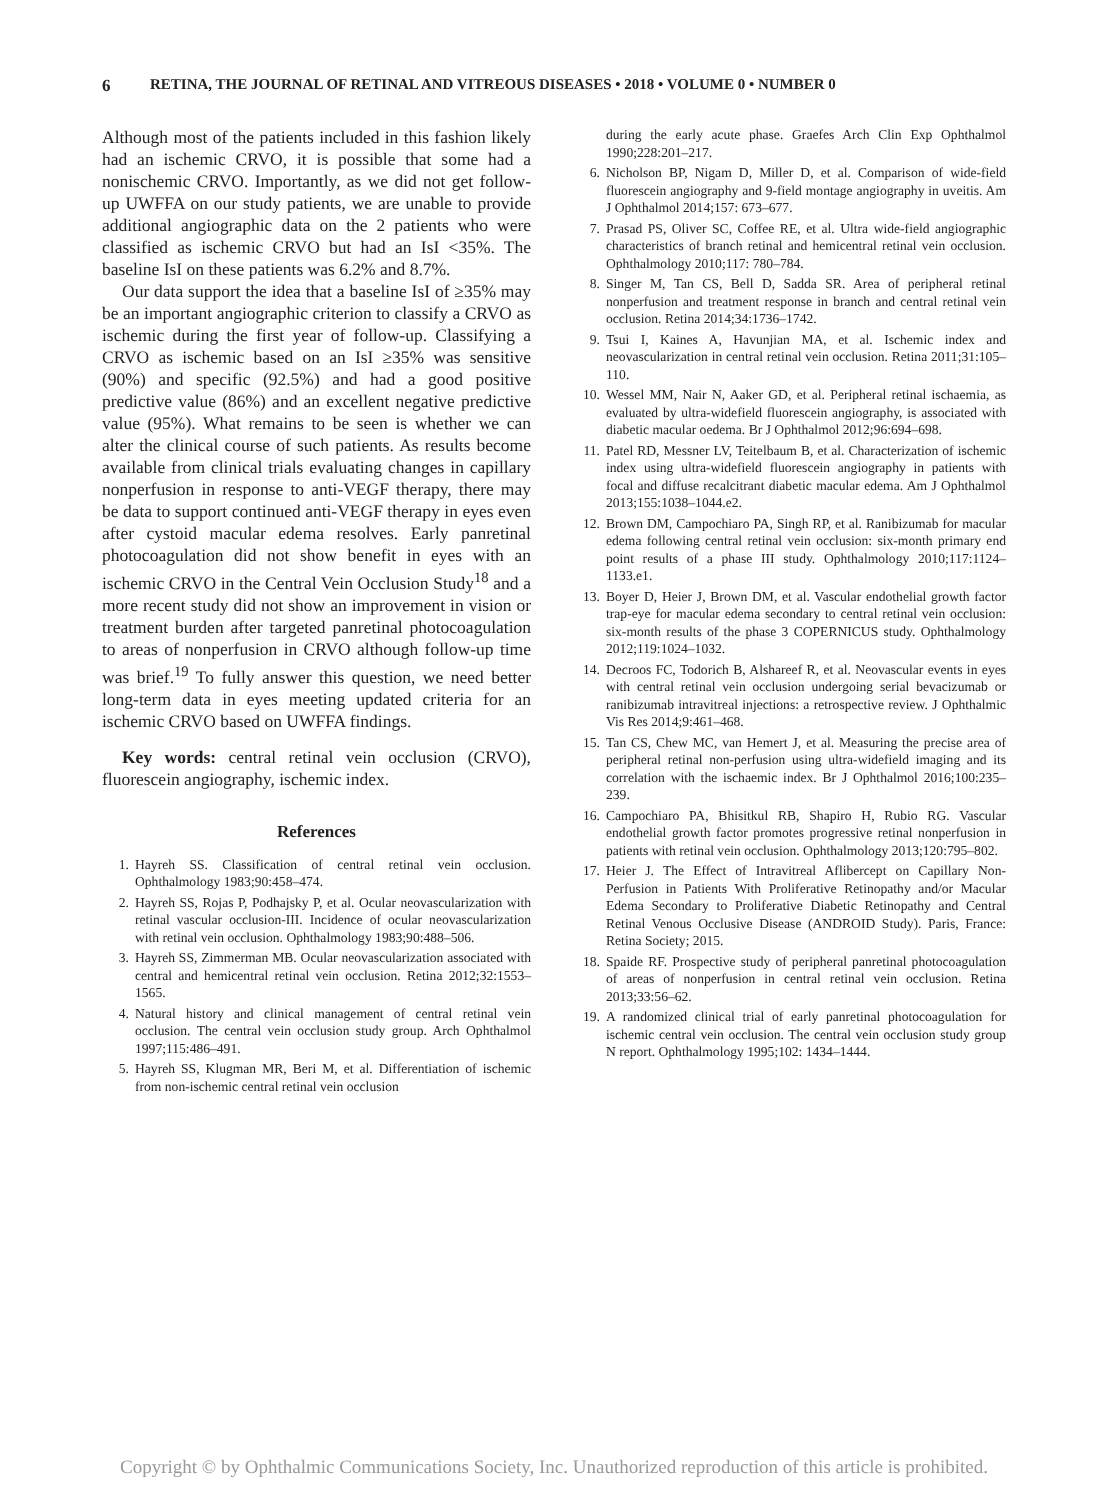6 RETINA, THE JOURNAL OF RETINAL AND VITREOUS DISEASES • 2018 • VOLUME 0 • NUMBER 0
Although most of the patients included in this fashion likely had an ischemic CRVO, it is possible that some had a nonischemic CRVO. Importantly, as we did not get follow-up UWFFA on our study patients, we are unable to provide additional angiographic data on the 2 patients who were classified as ischemic CRVO but had an IsI <35%. The baseline IsI on these patients was 6.2% and 8.7%.
Our data support the idea that a baseline IsI of ≥35% may be an important angiographic criterion to classify a CRVO as ischemic during the first year of follow-up. Classifying a CRVO as ischemic based on an IsI ≥35% was sensitive (90%) and specific (92.5%) and had a good positive predictive value (86%) and an excellent negative predictive value (95%). What remains to be seen is whether we can alter the clinical course of such patients. As results become available from clinical trials evaluating changes in capillary nonperfusion in response to anti-VEGF therapy, there may be data to support continued anti-VEGF therapy in eyes even after cystoid macular edema resolves. Early panretinal photocoagulation did not show benefit in eyes with an ischemic CRVO in the Central Vein Occlusion Study<sup>18</sup> and a more recent study did not show an improvement in vision or treatment burden after targeted panretinal photocoagulation to areas of nonperfusion in CRVO although follow-up time was brief.<sup>19</sup> To fully answer this question, we need better long-term data in eyes meeting updated criteria for an ischemic CRVO based on UWFFA findings.
Key words: central retinal vein occlusion (CRVO), fluorescein angiography, ischemic index.
References
1. Hayreh SS. Classification of central retinal vein occlusion. Ophthalmology 1983;90:458–474.
2. Hayreh SS, Rojas P, Podhajsky P, et al. Ocular neovascularization with retinal vascular occlusion-III. Incidence of ocular neovascularization with retinal vein occlusion. Ophthalmology 1983;90:488–506.
3. Hayreh SS, Zimmerman MB. Ocular neovascularization associated with central and hemicentral retinal vein occlusion. Retina 2012;32:1553–1565.
4. Natural history and clinical management of central retinal vein occlusion. The central vein occlusion study group. Arch Ophthalmol 1997;115:486–491.
5. Hayreh SS, Klugman MR, Beri M, et al. Differentiation of ischemic from non-ischemic central retinal vein occlusion
during the early acute phase. Graefes Arch Clin Exp Ophthalmol 1990;228:201–217.
6. Nicholson BP, Nigam D, Miller D, et al. Comparison of wide-field fluorescein angiography and 9-field montage angiography in uveitis. Am J Ophthalmol 2014;157: 673–677.
7. Prasad PS, Oliver SC, Coffee RE, et al. Ultra wide-field angiographic characteristics of branch retinal and hemicentral retinal vein occlusion. Ophthalmology 2010;117: 780–784.
8. Singer M, Tan CS, Bell D, Sadda SR. Area of peripheral retinal nonperfusion and treatment response in branch and central retinal vein occlusion. Retina 2014;34:1736–1742.
9. Tsui I, Kaines A, Havunjian MA, et al. Ischemic index and neovascularization in central retinal vein occlusion. Retina 2011;31:105–110.
10. Wessel MM, Nair N, Aaker GD, et al. Peripheral retinal ischaemia, as evaluated by ultra-widefield fluorescein angiography, is associated with diabetic macular oedema. Br J Ophthalmol 2012;96:694–698.
11. Patel RD, Messner LV, Teitelbaum B, et al. Characterization of ischemic index using ultra-widefield fluorescein angiography in patients with focal and diffuse recalcitrant diabetic macular edema. Am J Ophthalmol 2013;155:1038–1044.e2.
12. Brown DM, Campochiaro PA, Singh RP, et al. Ranibizumab for macular edema following central retinal vein occlusion: six-month primary end point results of a phase III study. Ophthalmology 2010;117:1124–1133.e1.
13. Boyer D, Heier J, Brown DM, et al. Vascular endothelial growth factor trap-eye for macular edema secondary to central retinal vein occlusion: six-month results of the phase 3 COPERNICUS study. Ophthalmology 2012;119:1024–1032.
14. Decroos FC, Todorich B, Alshareef R, et al. Neovascular events in eyes with central retinal vein occlusion undergoing serial bevacizumab or ranibizumab intravitreal injections: a retrospective review. J Ophthalmic Vis Res 2014;9:461–468.
15. Tan CS, Chew MC, van Hemert J, et al. Measuring the precise area of peripheral retinal non-perfusion using ultra-widefield imaging and its correlation with the ischaemic index. Br J Ophthalmol 2016;100:235–239.
16. Campochiaro PA, Bhisitkul RB, Shapiro H, Rubio RG. Vascular endothelial growth factor promotes progressive retinal nonperfusion in patients with retinal vein occlusion. Ophthalmology 2013;120:795–802.
17. Heier J. The Effect of Intravitreal Aflibercept on Capillary Non-Perfusion in Patients With Proliferative Retinopathy and/or Macular Edema Secondary to Proliferative Diabetic Retinopathy and Central Retinal Venous Occlusive Disease (ANDROID Study). Paris, France: Retina Society; 2015.
18. Spaide RF. Prospective study of peripheral panretinal photocoagulation of areas of nonperfusion in central retinal vein occlusion. Retina 2013;33:56–62.
19. A randomized clinical trial of early panretinal photocoagulation for ischemic central vein occlusion. The central vein occlusion study group N report. Ophthalmology 1995;102: 1434–1444.
Copyright © by Ophthalmic Communications Society, Inc. Unauthorized reproduction of this article is prohibited.